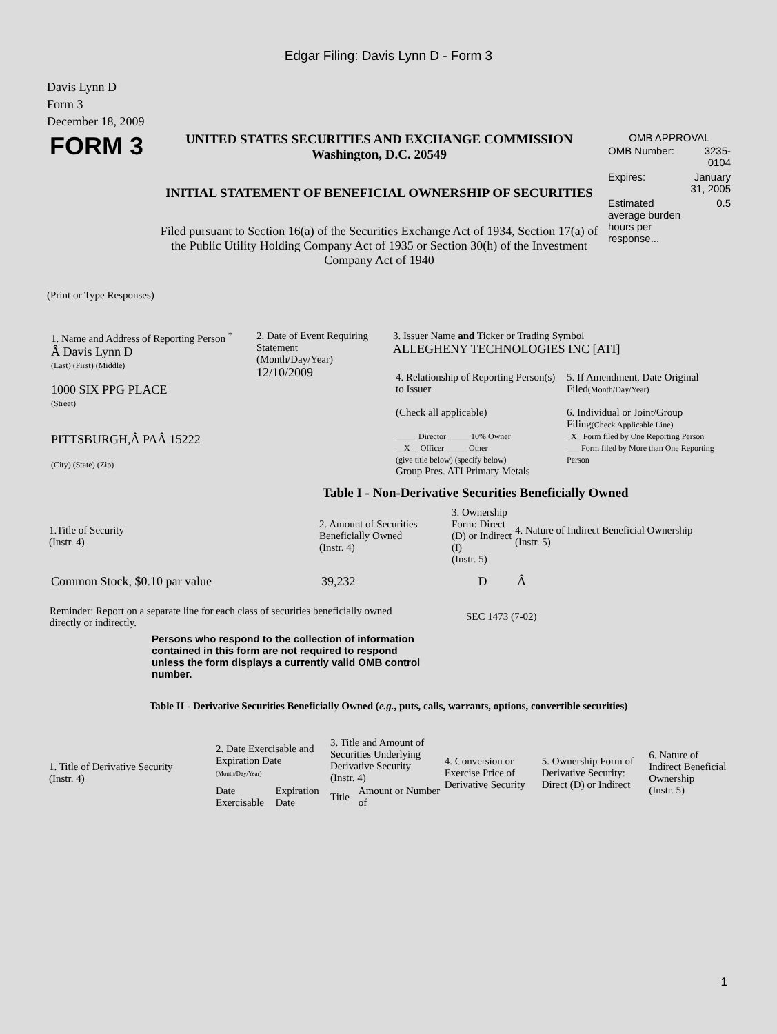Edgar Filing: Davis Lynn D - Form 3
Davis Lynn D
Form 3
December 18, 2009
| FORM 3 | UNITED STATES SECURITIES AND EXCHANGE COMMISSION Washington, D.C. 20549 INITIAL STATEMENT OF BENEFICIAL OWNERSHIP OF SECURITIES Filed pursuant to Section 16(a) of the Securities Exchange Act of 1934, Section 17(a) of the Public Utility Holding Company Act of 1935 or Section 30(h) of the Investment Company Act of 1940 | OMB APPROVAL / OMB Number: / 3235-0104 / / Expires: / January 31, 2005 / / Estimated average burden hours per response... / 0.5 / |
(Print or Type Responses)
| 1. Name and Address of Reporting Person <sup>*</sup> Â Davis Lynn D (Last) (First) (Middle) 1000 SIX PPG PLACE (Street) PITTSBURGH,Â PAÂ 15222 (City) (State) (Zip) | 2. Date of Event Requiring Statement (Month/Day/Year) 12/10/2009 | 3. Issuer Name and Ticker or Trading Symbol ALLEGHENY TECHNOLOGIES INC [ATI] / 4. Relationship of Reporting Person(s) to Issuer (Check all applicable) _____ Director _____ 10% Owner __X__ Officer _____ Other (give title below) (specify below) Group Pres. ATI Primary Metals / 5. If Amendment, Date Original Filed (Month/Day/Year) 6. Individual or Joint/Group Filing (Check Applicable Line) _X_ Form filed by One Reporting Person ___ Form filed by More than One Reporting Person / |
Table I - Non-Derivative Securities Beneficially Owned
| 1.Title of Security (Instr. 4) | 2. Amount of Securities Beneficially Owned (Instr. 4) | 3. Ownership Form: Direct (D) or Indirect (I) (Instr. 5) | 4. Nature of Indirect Beneficial Ownership (Instr. 5) |
| --- | --- | --- | --- |
| Common Stock, $0.10 par value | 39,232 | D | Â |
| Reminder: Report on a separate line for each class of securities beneficially owned directly or indirectly. | SEC 1473 (7-02) |
Persons who respond to the collection of information contained in this form are not required to respond unless the form displays a currently valid OMB control number.
Table II - Derivative Securities Beneficially Owned (e.g., puts, calls, warrants, options, convertible securities)
| 1. Title of Derivative Security (Instr. 4) | 2. Date Exercisable and Expiration Date (Month/Day/Year) | | 3. Title and Amount of Securities Underlying Derivative Security (Instr. 4) | | 4. Conversion or Exercise Price of Derivative Security | 5. Ownership Form of Derivative Security: Direct (D) or Indirect | 6. Nature of Indirect Beneficial Ownership (Instr. 5) |
| --- | --- | --- | --- | --- | --- | --- | --- |
| | Date Exercisable | Expiration Date | Title | Amount or Number of | | | |
1